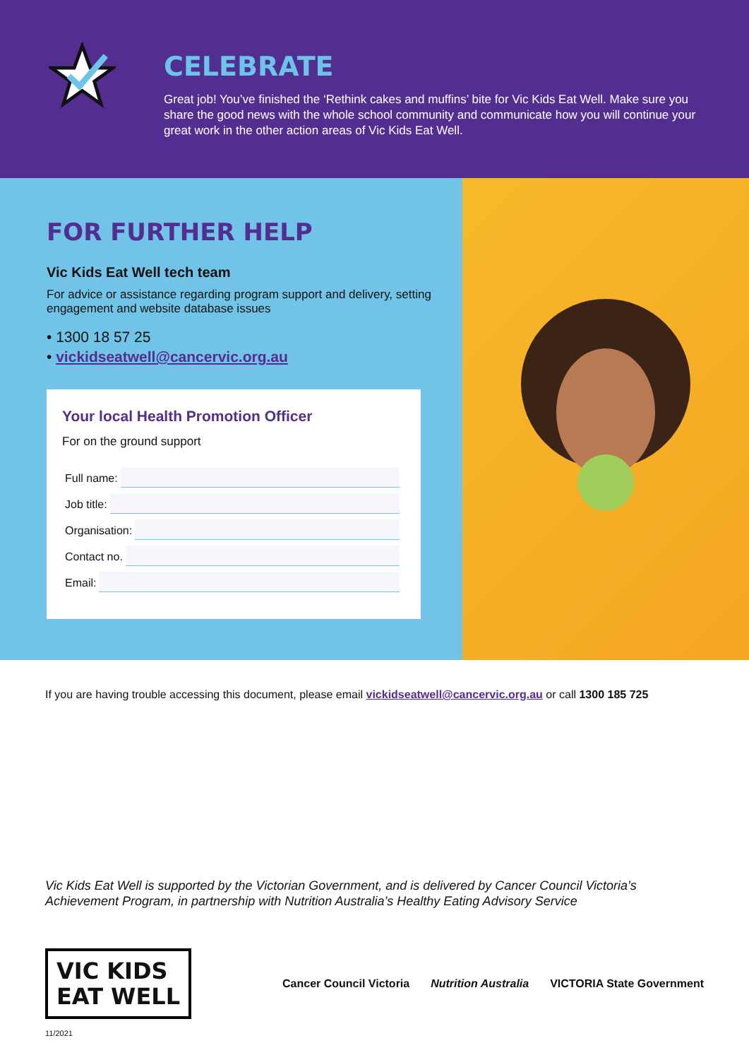CELEBRATE
Great job! You’ve finished the ‘Rethink cakes and muffins’ bite for Vic Kids Eat Well. Make sure you share the good news with the whole school community and communicate how you will continue your great work in the other action areas of Vic Kids Eat Well.
FOR FURTHER HELP
Vic Kids Eat Well tech team
For advice or assistance regarding program support and delivery, setting engagement and website database issues
• 1300 18 57 25
• vickidseatwell@cancervic.org.au
Your local Health Promotion Officer
For on the ground support
Full name:
Job title:
Organisation:
Contact no.
Email:
If you are having trouble accessing this document, please email vickidseatwell@cancervic.org.au or call 1300 185 725
Vic Kids Eat Well is supported by the Victorian Government, and is delivered by Cancer Council Victoria’s Achievement Program, in partnership with Nutrition Australia’s Healthy Eating Advisory Service
VIC KIDS
EAT WELL
Cancer Council Victoria Nutrition Australia VICTORIA State Government
11/2021